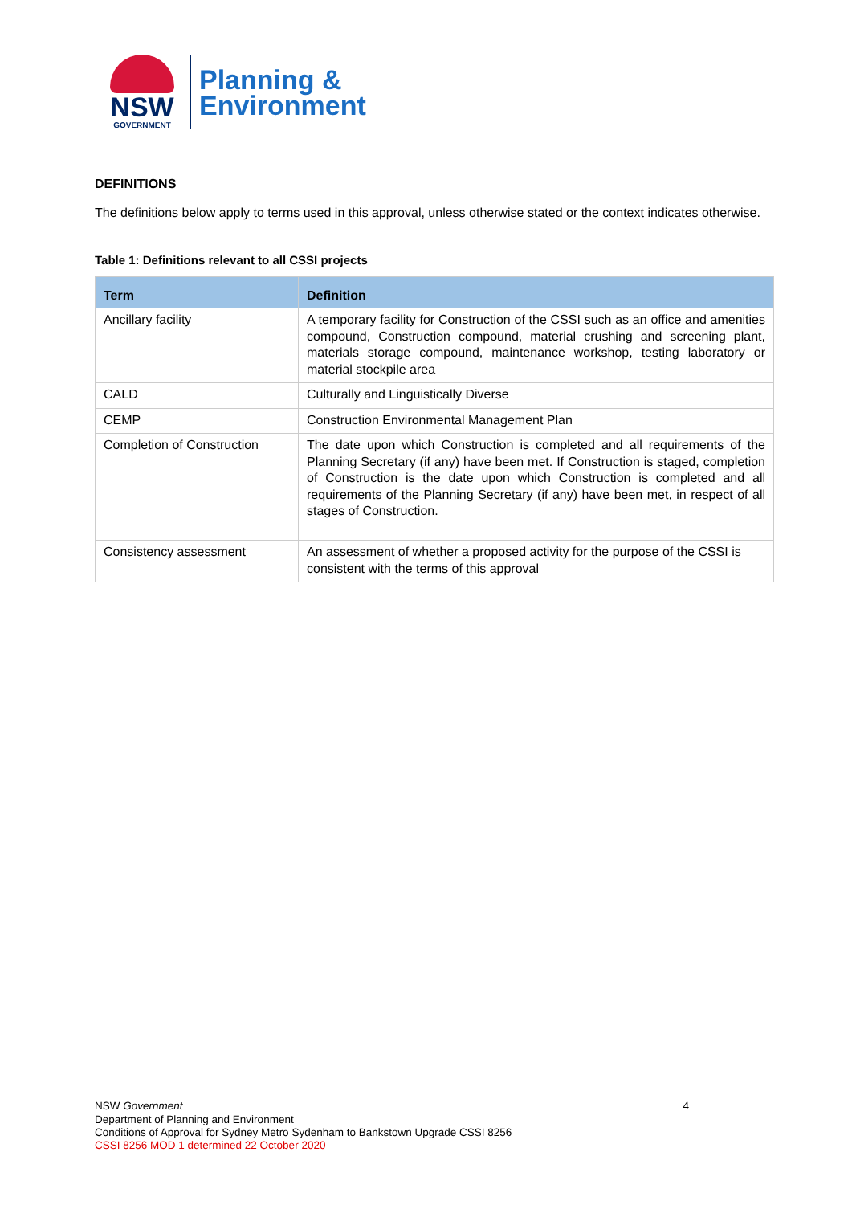NSW
GOVERNMENT
Planning &
Environment
DEFINITIONS
The definitions below apply to terms used in this approval, unless otherwise stated or the context indicates otherwise.
Table 1: Definitions relevant to all CSSI projects
| Term | Definition |
| --- | --- |
| Ancillary facility | A temporary facility for Construction of the CSSI such as an office and amenities compound, Construction compound, material crushing and screening plant, materials storage compound, maintenance workshop, testing laboratory or material stockpile area |
| CALD | Culturally and Linguistically Diverse |
| CEMP | Construction Environmental Management Plan |
| Completion of Construction | The date upon which Construction is completed and all requirements of the Planning Secretary (if any) have been met. If Construction is staged, completion of Construction is the date upon which Construction is completed and all requirements of the Planning Secretary (if any) have been met, in respect of all stages of Construction. |
| Consistency assessment | An assessment of whether a proposed activity for the purpose of the CSSI is consistent with the terms of this approval |
NSW Government 4
Department of Planning and Environment
Conditions of Approval for Sydney Metro Sydenham to Bankstown Upgrade CSSI 8256
CSSI 8256 MOD 1 determined 22 October 2020